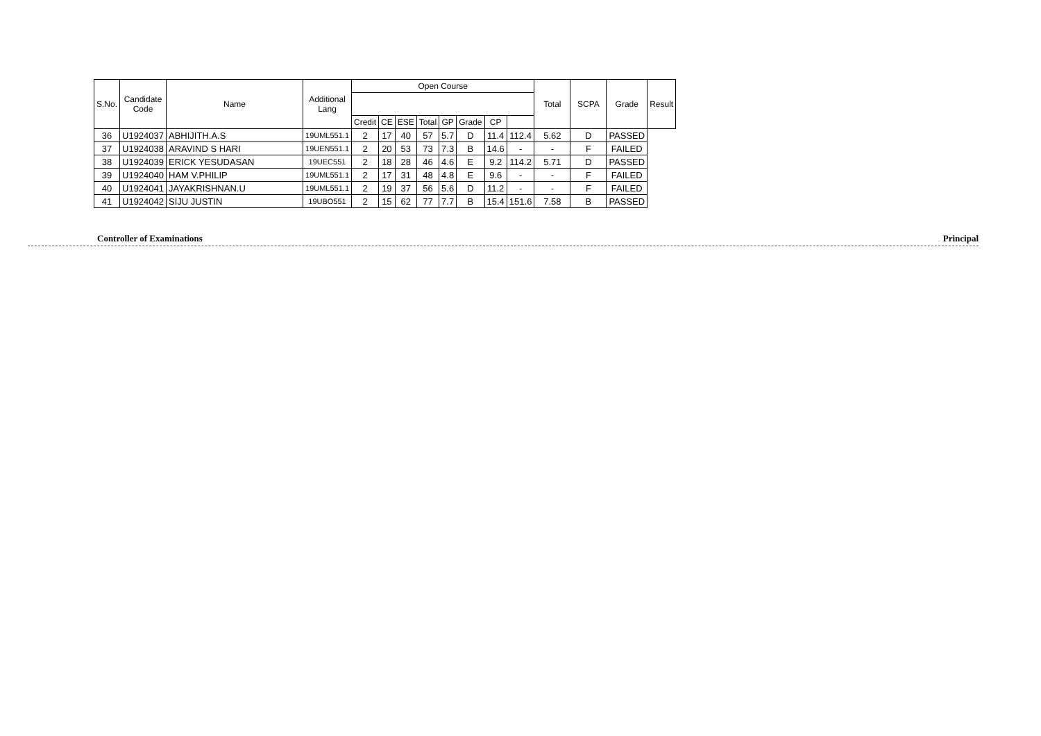| S.No. | Candidate Code | Name | Additional Lang | Open Course | | | | | | | | Total | SCPA | Grade | Result |
| --- | --- | --- | --- | --- | --- | --- | --- | --- | --- | --- | --- | --- | --- | --- | --- |
| | | | | Credit | CE | ESE | Total | GP | Grade | CP | | | | | |
| 36 | U1924037 | ABHIJITH.A.S | 19UML551.1 | 2 | 17 | 40 | 57 | 5.7 | D | 11.4 | 112.4 | 5.62 | D | PASSED | |
| 37 | U1924038 | ARAVIND S HARI | 19UEN551.1 | 2 | 20 | 53 | 73 | 7.3 | B | 14.6 | - | - | F | FAILED | |
| 38 | U1924039 | ERICK YESUDASAN | 19UEC551 | 2 | 18 | 28 | 46 | 4.6 | E | 9.2 | 114.2 | 5.71 | D | PASSED | |
| 39 | U1924040 | HAM V.PHILIP | 19UML551.1 | 2 | 17 | 31 | 48 | 4.8 | E | 9.6 | - | - | F | FAILED | |
| 40 | U1924041 | JAYAKRISHNAN.U | 19UML551.1 | 2 | 19 | 37 | 56 | 5.6 | D | 11.2 | - | - | F | FAILED | |
| 41 | U1924042 | SIJU JUSTIN | 19UBO551 | 2 | 15 | 62 | 77 | 7.7 | B | 15.4 | 151.6 | 7.58 | B | PASSED | |
Controller of Examinations Principal